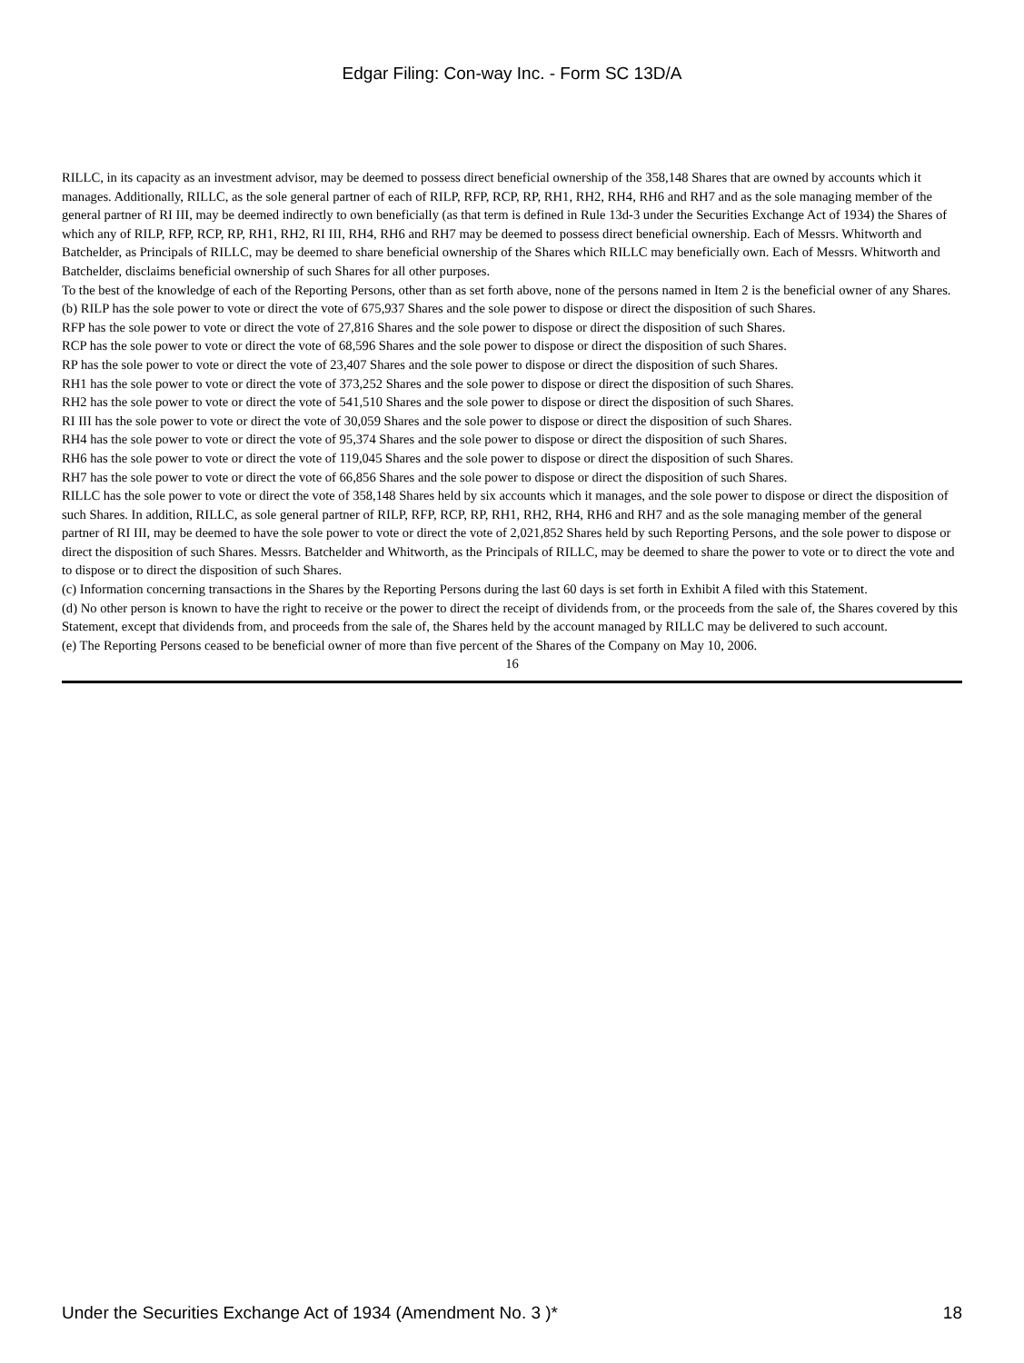Edgar Filing: Con-way Inc. - Form SC 13D/A
RILLC, in its capacity as an investment advisor, may be deemed to possess direct beneficial ownership of the 358,148 Shares that are owned by accounts which it manages. Additionally, RILLC, as the sole general partner of each of RILP, RFP, RCP, RP, RH1, RH2, RH4, RH6 and RH7 and as the sole managing member of the general partner of RI III, may be deemed indirectly to own beneficially (as that term is defined in Rule 13d-3 under the Securities Exchange Act of 1934) the Shares of which any of RILP, RFP, RCP, RP, RH1, RH2, RI III, RH4, RH6 and RH7 may be deemed to possess direct beneficial ownership. Each of Messrs. Whitworth and Batchelder, as Principals of RILLC, may be deemed to share beneficial ownership of the Shares which RILLC may beneficially own. Each of Messrs. Whitworth and Batchelder, disclaims beneficial ownership of such Shares for all other purposes.
To the best of the knowledge of each of the Reporting Persons, other than as set forth above, none of the persons named in Item 2 is the beneficial owner of any Shares.
(b) RILP has the sole power to vote or direct the vote of 675,937 Shares and the sole power to dispose or direct the disposition of such Shares.
RFP has the sole power to vote or direct the vote of 27,816 Shares and the sole power to dispose or direct the disposition of such Shares.
RCP has the sole power to vote or direct the vote of 68,596 Shares and the sole power to dispose or direct the disposition of such Shares.
RP has the sole power to vote or direct the vote of 23,407 Shares and the sole power to dispose or direct the disposition of such Shares.
RH1 has the sole power to vote or direct the vote of 373,252 Shares and the sole power to dispose or direct the disposition of such Shares.
RH2 has the sole power to vote or direct the vote of 541,510 Shares and the sole power to dispose or direct the disposition of such Shares.
RI III has the sole power to vote or direct the vote of 30,059 Shares and the sole power to dispose or direct the disposition of such Shares.
RH4 has the sole power to vote or direct the vote of 95,374 Shares and the sole power to dispose or direct the disposition of such Shares.
RH6 has the sole power to vote or direct the vote of 119,045 Shares and the sole power to dispose or direct the disposition of such Shares.
RH7 has the sole power to vote or direct the vote of 66,856 Shares and the sole power to dispose or direct the disposition of such Shares.
RILLC has the sole power to vote or direct the vote of 358,148 Shares held by six accounts which it manages, and the sole power to dispose or direct the disposition of such Shares. In addition, RILLC, as sole general partner of RILP, RFP, RCP, RP, RH1, RH2, RH4, RH6 and RH7 and as the sole managing member of the general partner of RI III, may be deemed to have the sole power to vote or direct the vote of 2,021,852 Shares held by such Reporting Persons, and the sole power to dispose or direct the disposition of such Shares. Messrs. Batchelder and Whitworth, as the Principals of RILLC, may be deemed to share the power to vote or to direct the vote and to dispose or to direct the disposition of such Shares.
(c) Information concerning transactions in the Shares by the Reporting Persons during the last 60 days is set forth in Exhibit A filed with this Statement.
(d) No other person is known to have the right to receive or the power to direct the receipt of dividends from, or the proceeds from the sale of, the Shares covered by this Statement, except that dividends from, and proceeds from the sale of, the Shares held by the account managed by RILLC may be delivered to such account.
(e) The Reporting Persons ceased to be beneficial owner of more than five percent of the Shares of the Company on May 10, 2006.
16
Under the Securities Exchange Act of 1934 (Amendment No. 3 )* 18